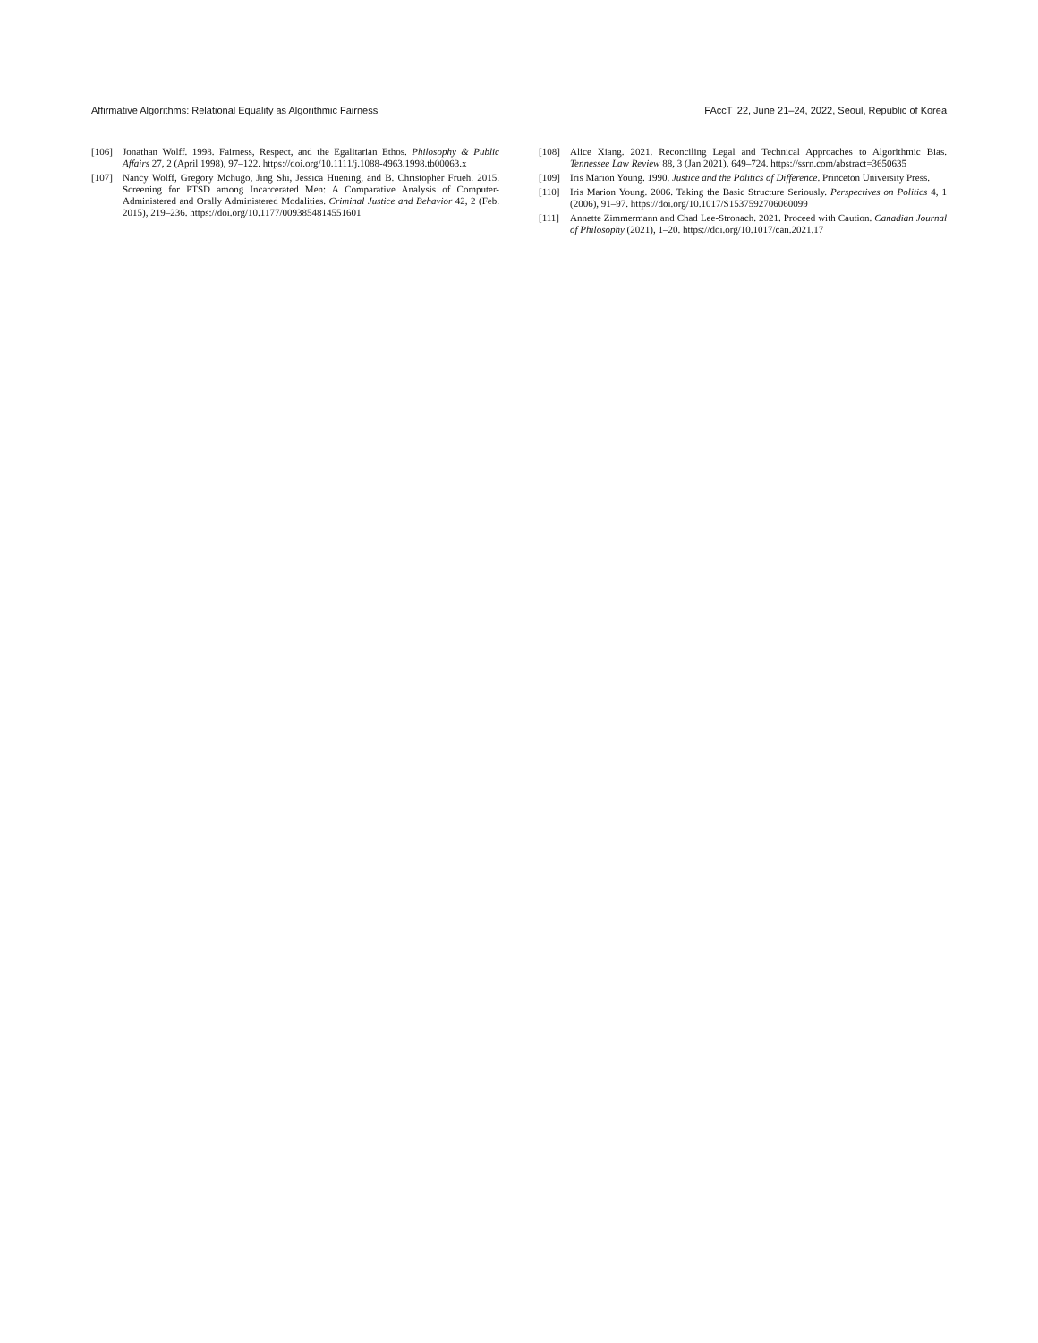Affirmative Algorithms: Relational Equality as Algorithmic Fairness FAccT ’22, June 21–24, 2022, Seoul, Republic of Korea
[106] Jonathan Wolff. 1998. Fairness, Respect, and the Egalitarian Ethos. Philosophy & Public Affairs 27, 2 (April 1998), 97–122. https://doi.org/10.1111/j.1088-4963.1998.tb00063.x
[107] Nancy Wolff, Gregory Mchugo, Jing Shi, Jessica Huening, and B. Christopher Frueh. 2015. Screening for PTSD among Incarcerated Men: A Comparative Analysis of Computer-Administered and Orally Administered Modalities. Criminal Justice and Behavior 42, 2 (Feb. 2015), 219–236. https://doi.org/10.1177/0093854814551601
[108] Alice Xiang. 2021. Reconciling Legal and Technical Approaches to Algorithmic Bias. Tennessee Law Review 88, 3 (Jan 2021), 649–724. https://ssrn.com/abstract=3650635
[109] Iris Marion Young. 1990. Justice and the Politics of Difference. Princeton University Press.
[110] Iris Marion Young. 2006. Taking the Basic Structure Seriously. Perspectives on Politics 4, 1 (2006), 91–97. https://doi.org/10.1017/S1537592706060099
[111] Annette Zimmermann and Chad Lee-Stronach. 2021. Proceed with Caution. Canadian Journal of Philosophy (2021), 1–20. https://doi.org/10.1017/can.2021.17